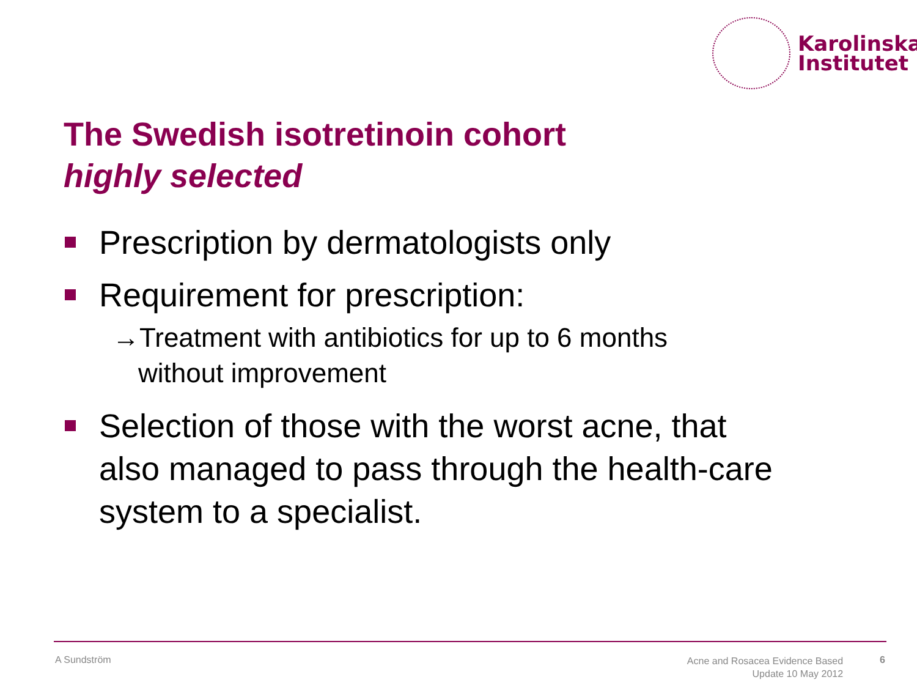Karolinska
Institutet
The Swedish isotretinoin cohort
highly selected
Prescription by dermatologists only
Requirement for prescription:
→Treatment with antibiotics for up to 6 months
without improvement
Selection of those with the worst acne, that also managed to pass through the health-care system to a specialist.
A Sundström Acne and Rosacea Evidence Based
Update 10 May 2012 6